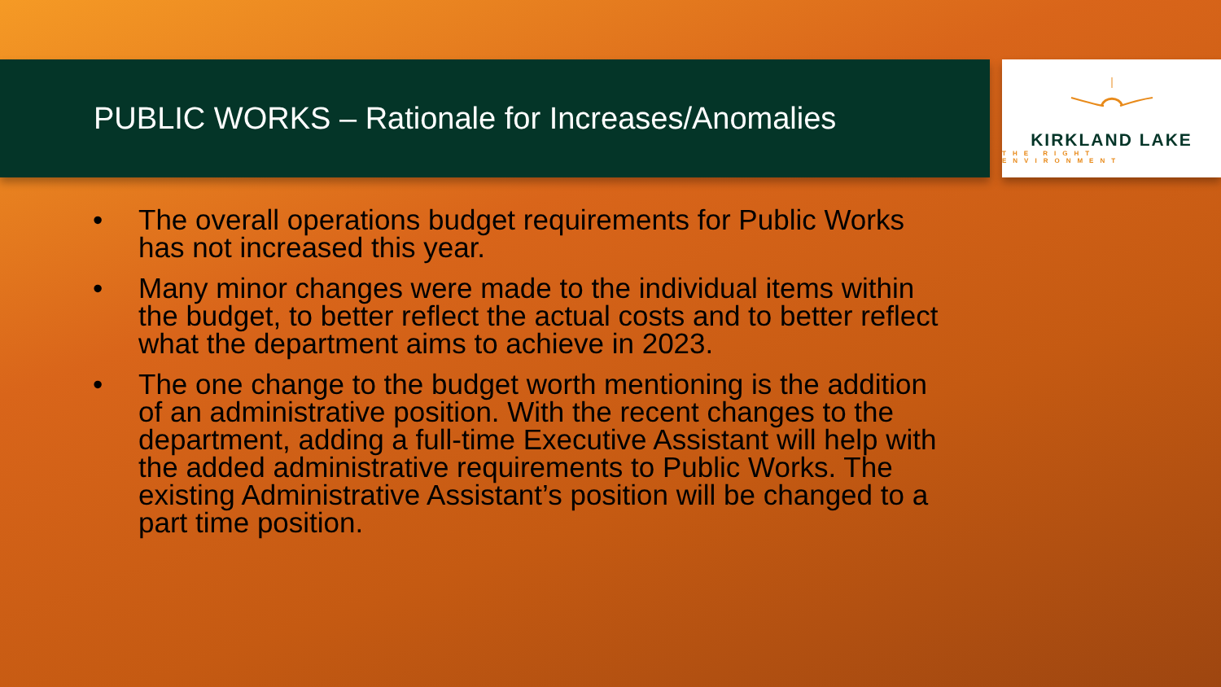PUBLIC WORKS – Rationale for Increases/Anomalies
KIRKLAND LAKE
THE RIGHT ENVIRONMENT
• The overall operations budget requirements for Public Works has not increased this year.
• Many minor changes were made to the individual items within the budget, to better reflect the actual costs and to better reflect what the department aims to achieve in 2023.
• The one change to the budget worth mentioning is the addition of an administrative position. With the recent changes to the department, adding a full-time Executive Assistant will help with the added administrative requirements to Public Works. The existing Administrative Assistant’s position will be changed to a part time position.